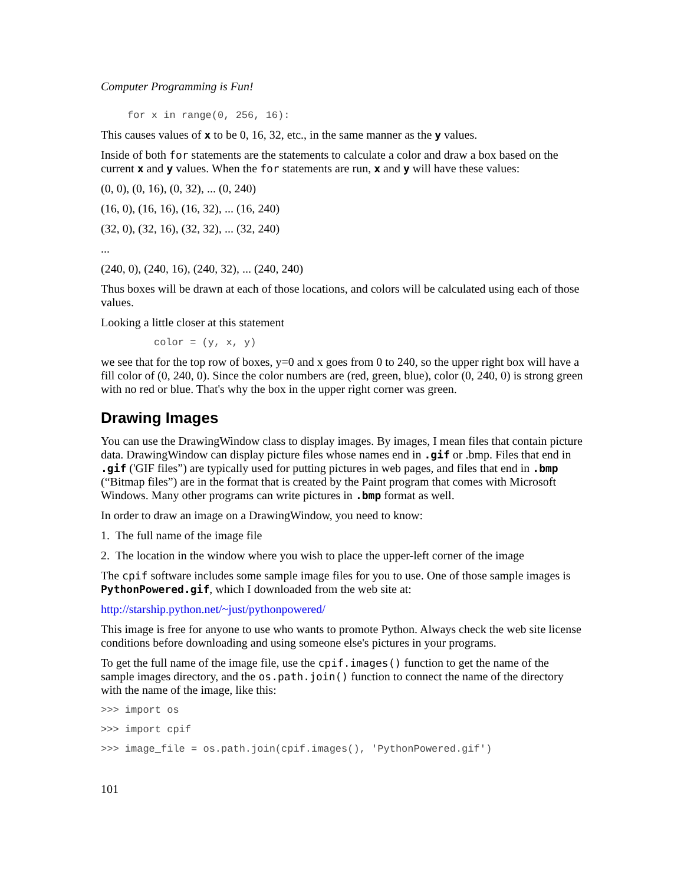Computer Programming is Fun!
for x in range(0, 256, 16):
This causes values of x to be 0, 16, 32, etc., in the same manner as the y values.
Inside of both for statements are the statements to calculate a color and draw a box based on the current x and y values. When the for statements are run, x and y will have these values:
(0, 0), (0, 16), (0, 32), ... (0, 240)
(16, 0), (16, 16), (16, 32), ... (16, 240)
(32, 0), (32, 16), (32, 32), ... (32, 240)
...
(240, 0), (240, 16), (240, 32), ... (240, 240)
Thus boxes will be drawn at each of those locations, and colors will be calculated using each of those values.
Looking a little closer at this statement
color = (y, x, y)
we see that for the top row of boxes, y=0 and x goes from 0 to 240, so the upper right box will have a fill color of (0, 240, 0). Since the color numbers are (red, green, blue), color (0, 240, 0) is strong green with no red or blue. That's why the box in the upper right corner was green.
Drawing Images
You can use the DrawingWindow class to display images. By images, I mean files that contain picture data. DrawingWindow can display picture files whose names end in .gif or .bmp. Files that end in .gif ('GIF files”) are typically used for putting pictures in web pages, and files that end in .bmp (“Bitmap files”) are in the format that is created by the Paint program that comes with Microsoft Windows. Many other programs can write pictures in .bmp format as well.
In order to draw an image on a DrawingWindow, you need to know:
1. The full name of the image file
2. The location in the window where you wish to place the upper-left corner of the image
The cpif software includes some sample image files for you to use. One of those sample images is PythonPowered.gif, which I downloaded from the web site at:
http://starship.python.net/~just/pythonpowered/
This image is free for anyone to use who wants to promote Python. Always check the web site license conditions before downloading and using someone else's pictures in your programs.
To get the full name of the image file, use the cpif.images() function to get the name of the sample images directory, and the os.path.join() function to connect the name of the directory with the name of the image, like this:
>>> import os
>>> import cpif
>>> image_file = os.path.join(cpif.images(), 'PythonPowered.gif')
101